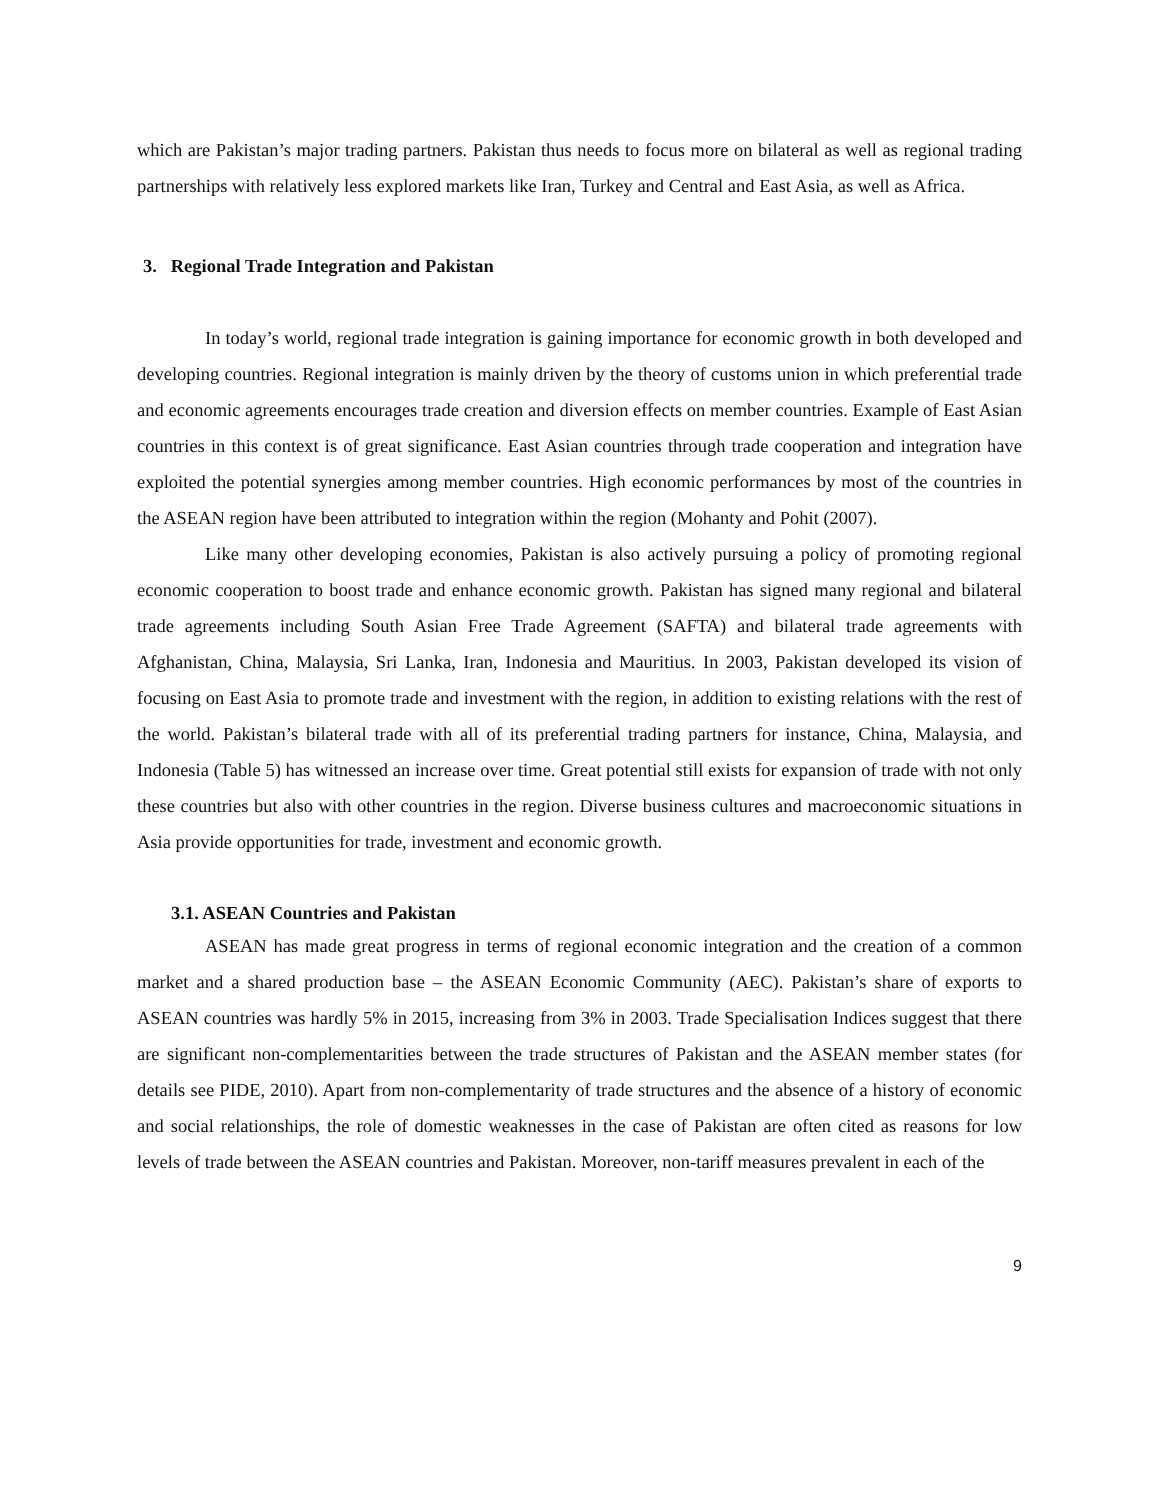which are Pakistan’s major trading partners. Pakistan thus needs to focus more on bilateral as well as regional trading partnerships with relatively less explored markets like Iran, Turkey and Central and East Asia, as well as Africa.
3. Regional Trade Integration and Pakistan
In today’s world, regional trade integration is gaining importance for economic growth in both developed and developing countries. Regional integration is mainly driven by the theory of customs union in which preferential trade and economic agreements encourages trade creation and diversion effects on member countries. Example of East Asian countries in this context is of great significance. East Asian countries through trade cooperation and integration have exploited the potential synergies among member countries. High economic performances by most of the countries in the ASEAN region have been attributed to integration within the region (Mohanty and Pohit (2007).
Like many other developing economies, Pakistan is also actively pursuing a policy of promoting regional economic cooperation to boost trade and enhance economic growth. Pakistan has signed many regional and bilateral trade agreements including South Asian Free Trade Agreement (SAFTA) and bilateral trade agreements with Afghanistan, China, Malaysia, Sri Lanka, Iran, Indonesia and Mauritius. In 2003, Pakistan developed its vision of focusing on East Asia to promote trade and investment with the region, in addition to existing relations with the rest of the world. Pakistan’s bilateral trade with all of its preferential trading partners for instance, China, Malaysia, and Indonesia (Table 5) has witnessed an increase over time. Great potential still exists for expansion of trade with not only these countries but also with other countries in the region. Diverse business cultures and macroeconomic situations in Asia provide opportunities for trade, investment and economic growth.
3.1. ASEAN Countries and Pakistan
ASEAN has made great progress in terms of regional economic integration and the creation of a common market and a shared production base – the ASEAN Economic Community (AEC). Pakistan’s share of exports to ASEAN countries was hardly 5% in 2015, increasing from 3% in 2003. Trade Specialisation Indices suggest that there are significant non-complementarities between the trade structures of Pakistan and the ASEAN member states (for details see PIDE, 2010). Apart from non-complementarity of trade structures and the absence of a history of economic and social relationships, the role of domestic weaknesses in the case of Pakistan are often cited as reasons for low levels of trade between the ASEAN countries and Pakistan. Moreover, non-tariff measures prevalent in each of the
9